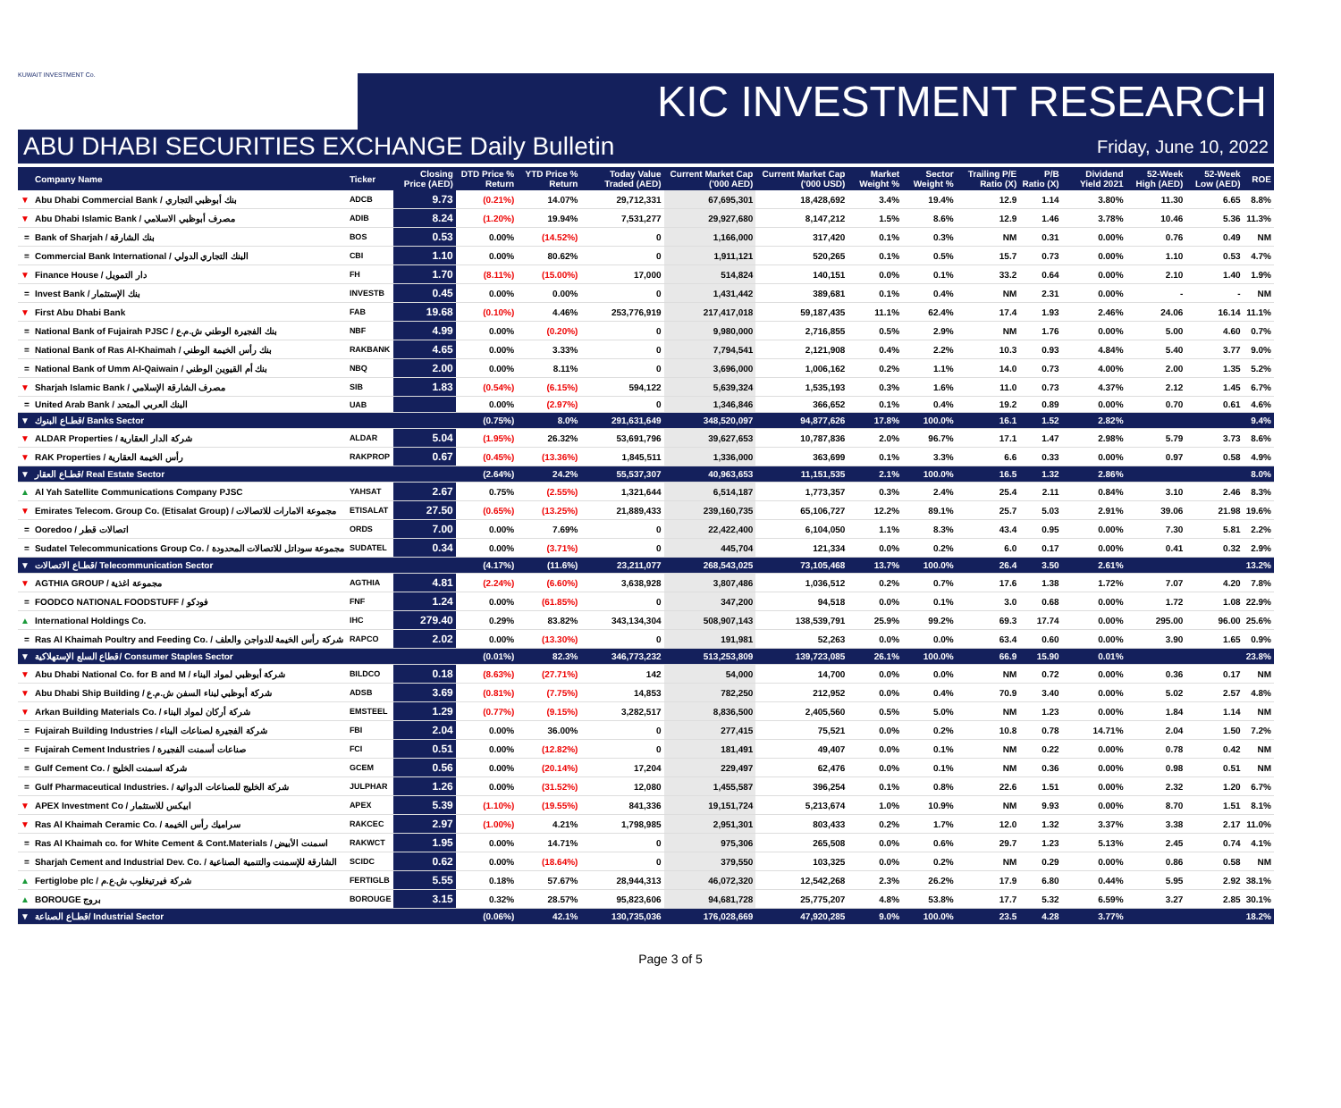KUWAIT INVESTMENT Co.
KIC INVESTMENT RESEARCH
ABU DHABI SECURITIES EXCHANGE Daily Bulletin Friday, June 10, 2022
| | Company Name | Ticker | Closing Price (AED) | DTD Price % Return | YTD Price % Return | Today Value Traded (AED) | Current Market Cap ('000 AED) | Current Market Cap ('000 USD) | Market Weight % | Sector Weight % | Trailing P/E Ratio (X) | P/B Ratio (X) | Dividend Yield 2021 | 52-Week High (AED) | 52-Week Low (AED) | ROE |
| --- | --- | --- | --- | --- | --- | --- | --- | --- | --- | --- | --- | --- | --- | --- | --- | --- |
| ▼ | Abu Dhabi Commercial Bank / بنك أبوظبي التجاري | ADCB | 9.73 | (0.21%) | 14.07% | 29,712,331 | 67,695,301 | 18,428,692 | 3.4% | 19.4% | 12.9 | 1.14 | 3.80% | 11.30 | 6.65 | 8.8% |
| ▼ | Abu Dhabi Islamic Bank / مصرف أبوظبي الاسلامي | ADIB | 8.24 | (1.20%) | 19.94% | 7,531,277 | 29,927,680 | 8,147,212 | 1.5% | 8.6% | 12.9 | 1.46 | 3.78% | 10.46 | 5.36 | 11.3% |
| = | Bank of Sharjah / بنك الشارقة | BOS | 0.53 | 0.00% | (14.52%) | 0 | 1,166,000 | 317,420 | 0.1% | 0.3% | NM | 0.31 | 0.00% | 0.76 | 0.49 | NM |
| = | Commercial Bank International / البنك التجاري الدولي | CBI | 1.10 | 0.00% | 80.62% | 0 | 1,911,121 | 520,265 | 0.1% | 0.5% | 15.7 | 0.73 | 0.00% | 1.10 | 0.53 | 4.7% |
| ▼ | Finance House / دار التمويل | FH | 1.70 | (8.11%) | (15.00%) | 17,000 | 514,824 | 140,151 | 0.0% | 0.1% | 33.2 | 0.64 | 0.00% | 2.10 | 1.40 | 1.9% |
| = | Invest Bank / بنك الإستثمار | INVESTB | 0.45 | 0.00% | 0.00% | 0 | 1,431,442 | 389,681 | 0.1% | 0.4% | NM | 2.31 | 0.00% | - | - | NM |
| ▼ | First Abu Dhabi Bank | FAB | 19.68 | (0.10%) | 4.46% | 253,776,919 | 217,417,018 | 59,187,435 | 11.1% | 62.4% | 17.4 | 1.93 | 2.46% | 24.06 | 16.14 | 11.1% |
| = | National Bank of Fujairah PJSC / بنك الفجيرة الوطني ش.م.ع | NBF | 4.99 | 0.00% | (0.20%) | 0 | 9,980,000 | 2,716,855 | 0.5% | 2.9% | NM | 1.76 | 0.00% | 5.00 | 4.60 | 0.7% |
| = | National Bank of Ras Al-Khaimah / بنك رأس الخيمة الوطني | RAKBANK | 4.65 | 0.00% | 3.33% | 0 | 7,794,541 | 2,121,908 | 0.4% | 2.2% | 10.3 | 0.93 | 4.84% | 5.40 | 3.77 | 9.0% |
| = | National Bank of Umm Al-Qaiwain / بنك أم القيوين الوطني | NBQ | 2.00 | 0.00% | 8.11% | 0 | 3,696,000 | 1,006,162 | 0.2% | 1.1% | 14.0 | 0.73 | 4.00% | 2.00 | 1.35 | 5.2% |
| ▼ | Sharjah Islamic Bank / مصرف الشارقة الإسلامي | SIB | 1.83 | (0.54%) | (6.15%) | 594,122 | 5,639,324 | 1,535,193 | 0.3% | 1.6% | 11.0 | 0.73 | 4.37% | 2.12 | 1.45 | 6.7% |
| = | United Arab Bank / البنك العربي المتحد | UAB | | 0.00% | (2.97%) | 0 | 1,346,846 | 366,652 | 0.1% | 0.4% | 19.2 | 0.89 | 0.00% | 0.70 | 0.61 | 4.6% |
| ▼ | قطـاع البنوك/ Banks Sector | | | (0.75%) | 8.0% | 291,631,649 | 348,520,097 | 94,877,626 | 17.8% | 100.0% | 16.1 | 1.52 | 2.82% | | | 9.4% |
| ▼ | ALDAR Properties / شركة الدار العقارية | ALDAR | 5.04 | (1.95%) | 26.32% | 53,691,796 | 39,627,653 | 10,787,836 | 2.0% | 96.7% | 17.1 | 1.47 | 2.98% | 5.79 | 3.73 | 8.6% |
| ▼ | RAK Properties / رأس الخيمة العقارية | RAKPROP | 0.67 | (0.45%) | (13.36%) | 1,845,511 | 1,336,000 | 363,699 | 0.1% | 3.3% | 6.6 | 0.33 | 0.00% | 0.97 | 0.58 | 4.9% |
| ▼ | قطـاع العقار/ Real Estate Sector | | | (2.64%) | 24.2% | 55,537,307 | 40,963,653 | 11,151,535 | 2.1% | 100.0% | 16.5 | 1.32 | 2.86% | | | 8.0% |
| ▲ | Al Yah Satellite Communications Company PJSC | YAHSAT | 2.67 | 0.75% | (2.55%) | 1,321,644 | 6,514,187 | 1,773,357 | 0.3% | 2.4% | 25.4 | 2.11 | 0.84% | 3.10 | 2.46 | 8.3% |
| ▼ | Emirates Telecom. Group Co. (Etisalat Group) / مجموعة الامارات للاتصالات | ETISALAT | 27.50 | (0.65%) | (13.25%) | 21,889,433 | 239,160,735 | 65,106,727 | 12.2% | 89.1% | 25.7 | 5.03 | 2.91% | 39.06 | 21.98 | 19.6% |
| = | Ooredoo / اتصالات قطر | ORDS | 7.00 | 0.00% | 7.69% | 0 | 22,422,400 | 6,104,050 | 1.1% | 8.3% | 43.4 | 0.95 | 0.00% | 7.30 | 5.81 | 2.2% |
| = | Sudatel Telecommunications Group Co. / مجموعة سوداتل للاتصالات المحدودة | SUDATEL | 0.34 | 0.00% | (3.71%) | 0 | 445,704 | 121,334 | 0.0% | 0.2% | 6.0 | 0.17 | 0.00% | 0.41 | 0.32 | 2.9% |
| ▼ | قطـاع الاتصالات/ Telecommunication Sector | | | (4.17%) | (11.6%) | 23,211,077 | 268,543,025 | 73,105,468 | 13.7% | 100.0% | 26.4 | 3.50 | 2.61% | | | 13.2% |
| ▼ | AGTHIA GROUP / مجموعة اغذية | AGTHIA | 4.81 | (2.24%) | (6.60%) | 3,638,928 | 3,807,486 | 1,036,512 | 0.2% | 0.7% | 17.6 | 1.38 | 1.72% | 7.07 | 4.20 | 7.8% |
| = | FOODCO NATIONAL FOODSTUFF / فودكو | FNF | 1.24 | 0.00% | (61.85%) | 0 | 347,200 | 94,518 | 0.0% | 0.1% | 3.0 | 0.68 | 0.00% | 1.72 | 1.08 | 22.9% |
| ▲ | International Holdings Co. | IHC | 279.40 | 0.29% | 83.82% | 343,134,304 | 508,907,143 | 138,539,791 | 25.9% | 99.2% | 69.3 | 17.74 | 0.00% | 295.00 | 96.00 | 25.6% |
| = | Ras Al Khaimah Poultry and Feeding Co. / شركة رأس الخيمة للدواجن والعلف | RAPCO | 2.02 | 0.00% | (13.30%) | 0 | 191,981 | 52,263 | 0.0% | 0.0% | 63.4 | 0.60 | 0.00% | 3.90 | 1.65 | 0.9% |
| ▼ | قطاع السلع الإستهلاكية/ Consumer Staples Sector | | | (0.01%) | 82.3% | 346,773,232 | 513,253,809 | 139,723,085 | 26.1% | 100.0% | 66.9 | 15.90 | 0.01% | | | 23.8% |
| ▼ | Abu Dhabi National Co. for B and M / شركة أبوظبي لمواد البناء | BILDCO | 0.18 | (8.63%) | (27.71%) | 142 | 54,000 | 14,700 | 0.0% | 0.0% | NM | 0.72 | 0.00% | 0.36 | 0.17 | NM |
| ▼ | Abu Dhabi Ship Building / شركة أبوظبي لبناء السفن ش.م.ع | ADSB | 3.69 | (0.81%) | (7.75%) | 14,853 | 782,250 | 212,952 | 0.0% | 0.4% | 70.9 | 3.40 | 0.00% | 5.02 | 2.57 | 4.8% |
| ▼ | Arkan Building Materials Co. / شركة أركان لمواد البناء | EMSTEEL | 1.29 | (0.77%) | (9.15%) | 3,282,517 | 8,836,500 | 2,405,560 | 0.5% | 5.0% | NM | 1.23 | 0.00% | 1.84 | 1.14 | NM |
| = | Fujairah Building Industries / شركة الفجيرة لصناعات البناء | FBI | 2.04 | 0.00% | 36.00% | 0 | 277,415 | 75,521 | 0.0% | 0.2% | 10.8 | 0.78 | 14.71% | 2.04 | 1.50 | 7.2% |
| = | Fujairah Cement Industries / صناعات أسمنت الفجيرة | FCI | 0.51 | 0.00% | (12.82%) | 0 | 181,491 | 49,407 | 0.0% | 0.1% | NM | 0.22 | 0.00% | 0.78 | 0.42 | NM |
| = | Gulf Cement Co. / شركة اسمنت الخليج | GCEM | 0.56 | 0.00% | (20.14%) | 17,204 | 229,497 | 62,476 | 0.0% | 0.1% | NM | 0.36 | 0.00% | 0.98 | 0.51 | NM |
| = | Gulf Pharmaceutical Industries. / شركة الخليج للصناعات الدوائية | JULPHAR | 1.26 | 0.00% | (31.52%) | 12,080 | 1,455,587 | 396,254 | 0.1% | 0.8% | 22.6 | 1.51 | 0.00% | 2.32 | 1.20 | 6.7% |
| ▼ | APEX Investment Co / ابيكس للاستثمار | APEX | 5.39 | (1.10%) | (19.55%) | 841,336 | 19,151,724 | 5,213,674 | 1.0% | 10.9% | NM | 9.93 | 0.00% | 8.70 | 1.51 | 8.1% |
| ▼ | Ras Al Khaimah Ceramic Co. / سراميك رأس الخيمة | RAKCEC | 2.97 | (1.00%) | 4.21% | 1,798,985 | 2,951,301 | 803,433 | 0.2% | 1.7% | 12.0 | 1.32 | 3.37% | 3.38 | 2.17 | 11.0% |
| = | Ras Al Khaimah co. for White Cement & Cont.Materials / اسمنت الأبيض | RAKWCT | 1.95 | 0.00% | 14.71% | 0 | 975,306 | 265,508 | 0.0% | 0.6% | 29.7 | 1.23 | 5.13% | 2.45 | 0.74 | 4.1% |
| = | Sharjah Cement and Industrial Dev. Co. / الشارقة للإسمنت والتنمية الصناعية | SCIDC | 0.62 | 0.00% | (18.64%) | 0 | 379,550 | 103,325 | 0.0% | 0.2% | NM | 0.29 | 0.00% | 0.86 | 0.58 | NM |
| ▲ | Fertiglobe plc / شركة فيرتيغلوب ش.ع.م | FERTIGLB | 5.55 | 0.18% | 57.67% | 28,944,313 | 46,072,320 | 12,542,268 | 2.3% | 26.2% | 17.9 | 6.80 | 0.44% | 5.95 | 2.92 | 38.1% |
| ▲ | BOROUGE بروج | BOROUGE | 3.15 | 0.32% | 28.57% | 95,823,606 | 94,681,728 | 25,775,207 | 4.8% | 53.8% | 17.7 | 5.32 | 6.59% | 3.27 | 2.85 | 30.1% |
| ▼ | قطـاع الصناعة/ Industrial Sector | | | (0.06%) | 42.1% | 130,735,036 | 176,028,669 | 47,920,285 | 9.0% | 100.0% | 23.5 | 4.28 | 3.77% | | | 18.2% |
Page 3 of 5